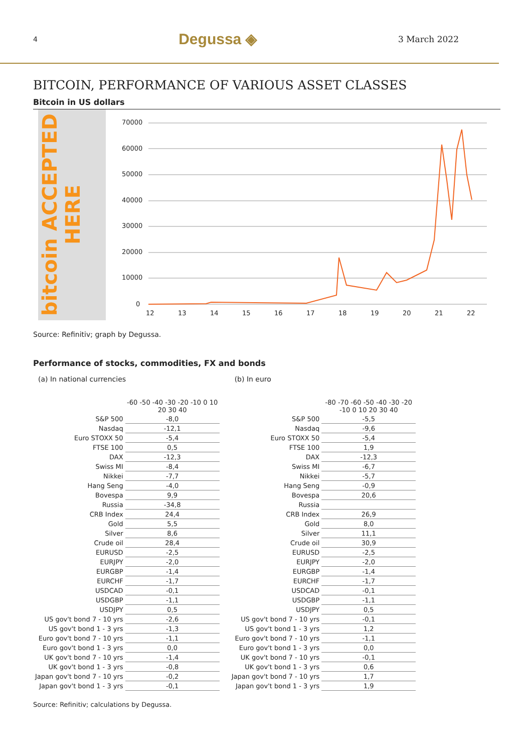4 Degussa ◈ 3 March 2022
BITCOIN, PERFORMANCE OF VARIOUS ASSET CLASSES
Bitcoin in US dollars
bitcoin ACCEPTED HERE
70000
60000
50000
40000
30000
20000
10000
0
12
13
14
15
16
17
18
19
20
21
22
Source: Refinitiv; graph by Degussa.
Performance of stocks, commodities, FX and bonds
(a) In national currencies
| | -60 -50 -40 -30 -20 -10 0 10 20 30 40 |
| --- | --- |
| S&P 500 | -8,0 |
| Nasdaq | -12,1 |
| Euro STOXX 50 | -5,4 |
| FTSE 100 | 0,5 |
| DAX | -12,3 |
| Swiss MI | -8,4 |
| Nikkei | -7,7 |
| Hang Seng | -4,0 |
| Bovespa | 9,9 |
| Russia | -34,8 |
| CRB Index | 24,4 |
| Gold | 5,5 |
| Silver | 8,6 |
| Crude oil | 28,4 |
| EURUSD | -2,5 |
| EURJPY | -2,0 |
| EURGBP | -1,4 |
| EURCHF | -1,7 |
| USDCAD | -0,1 |
| USDGBP | -1,1 |
| USDJPY | 0,5 |
| US gov't bond 7 - 10 yrs | -2,6 |
| US gov't bond 1 - 3 yrs | -1,3 |
| Euro gov't bond 7 - 10 yrs | -1,1 |
| Euro gov't bond 1 - 3 yrs | 0,0 |
| UK gov't bond 7 - 10 yrs | -1,4 |
| UK gov't bond 1 - 3 yrs | -0,8 |
| Japan gov't bond 7 - 10 yrs | -0,2 |
| Japan gov't bond 1 - 3 yrs | -0,1 |
(b) In euro
| | -80 -70 -60 -50 -40 -30 -20 -10 0 10 20 30 40 |
| --- | --- |
| S&P 500 | -5,5 |
| Nasdaq | -9,6 |
| Euro STOXX 50 | -5,4 |
| FTSE 100 | 1,9 |
| DAX | -12,3 |
| Swiss MI | -6,7 |
| Nikkei | -5,7 |
| Hang Seng | -0,9 |
| Bovespa | 20,6 |
| Russia | |
| CRB Index | 26,9 |
| Gold | 8,0 |
| Silver | 11,1 |
| Crude oil | 30,9 |
| EURUSD | -2,5 |
| EURJPY | -2,0 |
| EURGBP | -1,4 |
| EURCHF | -1,7 |
| USDCAD | -0,1 |
| USDGBP | -1,1 |
| USDJPY | 0,5 |
| US gov't bond 7 - 10 yrs | -0,1 |
| US gov't bond 1 - 3 yrs | 1,2 |
| Euro gov't bond 7 - 10 yrs | -1,1 |
| Euro gov't bond 1 - 3 yrs | 0,0 |
| UK gov't bond 7 - 10 yrs | -0,1 |
| UK gov't bond 1 - 3 yrs | 0,6 |
| Japan gov't bond 7 - 10 yrs | 1,7 |
| Japan gov't bond 1 - 3 yrs | 1,9 |
Source: Refinitiv; calculations by Degussa.